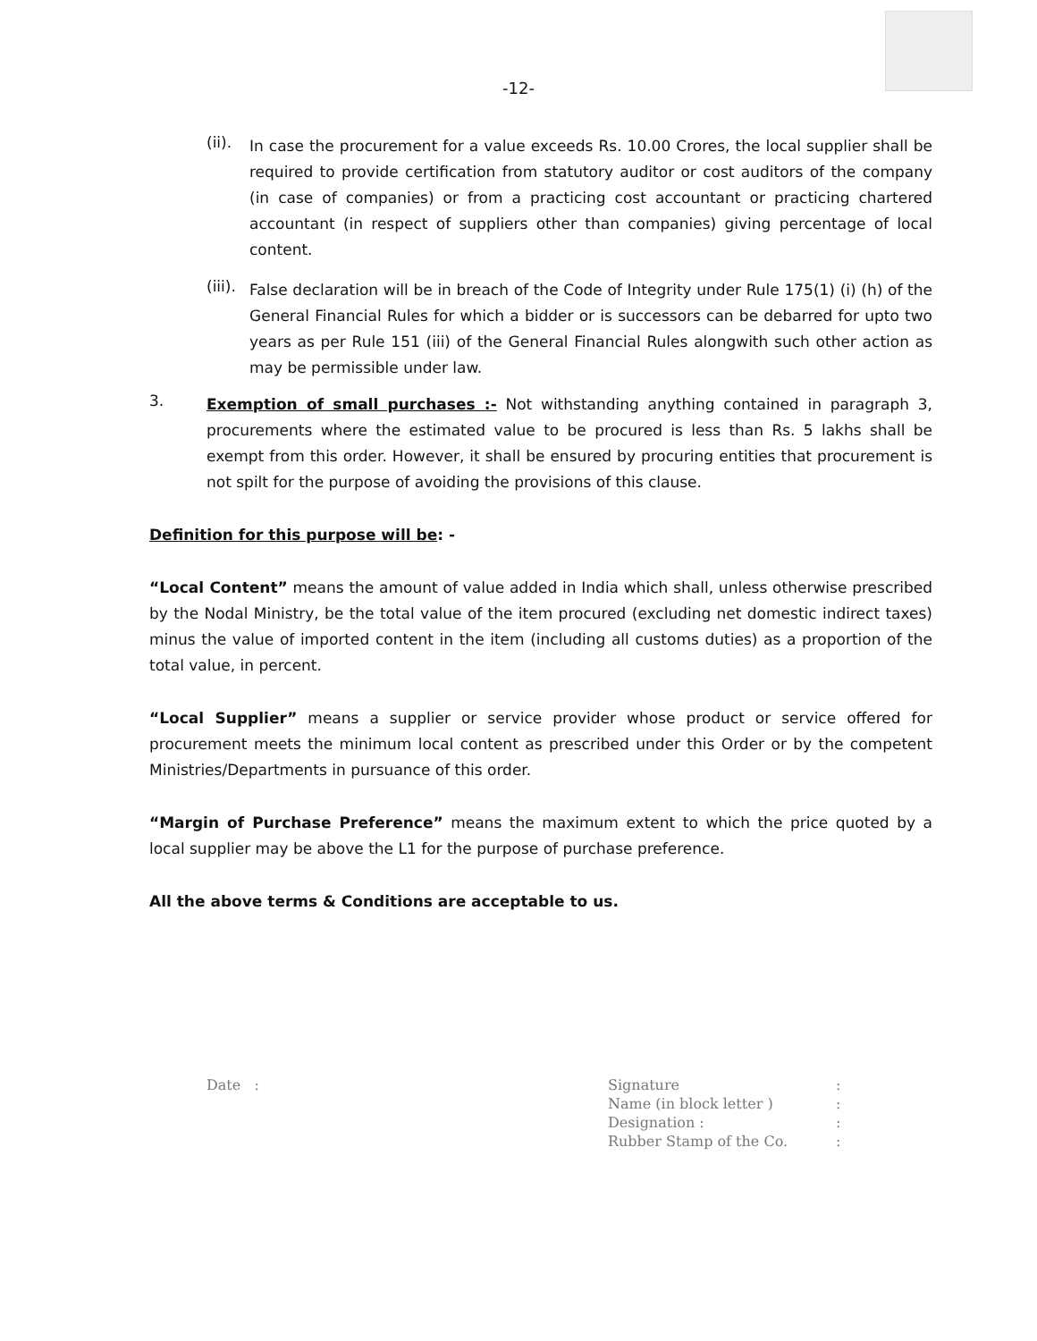-12-
(ii).
In case the procurement for a value exceeds Rs. 10.00 Crores, the local supplier shall be required to provide certification from statutory auditor or cost auditors of the company (in case of companies) or from a practicing cost accountant or practicing chartered accountant (in respect of suppliers other than companies) giving percentage of local content.
(iii).
False declaration will be in breach of the Code of Integrity under Rule 175(1) (i) (h) of the General Financial Rules for which a bidder or is successors can be debarred for upto two years as per Rule 151 (iii) of the General Financial Rules alongwith such other action as may be permissible under law.
3.
Exemption of small purchases :- Not withstanding anything contained in paragraph 3, procurements where the estimated value to be procured is less than Rs. 5 lakhs shall be exempt from this order. However, it shall be ensured by procuring entities that procurement is not spilt for the purpose of avoiding the provisions of this clause.
Definition for this purpose will be: -
“Local Content” means the amount of value added in India which shall, unless otherwise prescribed by the Nodal Ministry, be the total value of the item procured (excluding net domestic indirect taxes) minus the value of imported content in the item (including all customs duties) as a proportion of the total value, in percent.
“Local Supplier” means a supplier or service provider whose product or service offered for procurement meets the minimum local content as prescribed under this Order or by the competent Ministries/Departments in pursuance of this order.
“Margin of Purchase Preference” means the maximum extent to which the price quoted by a local supplier may be above the L1 for the purpose of purchase preference.
All the above terms & Conditions are acceptable to us.
Date : Signature
Name (in block letter )
Designation :
Rubber Stamp of the Co.
:
:
:
: